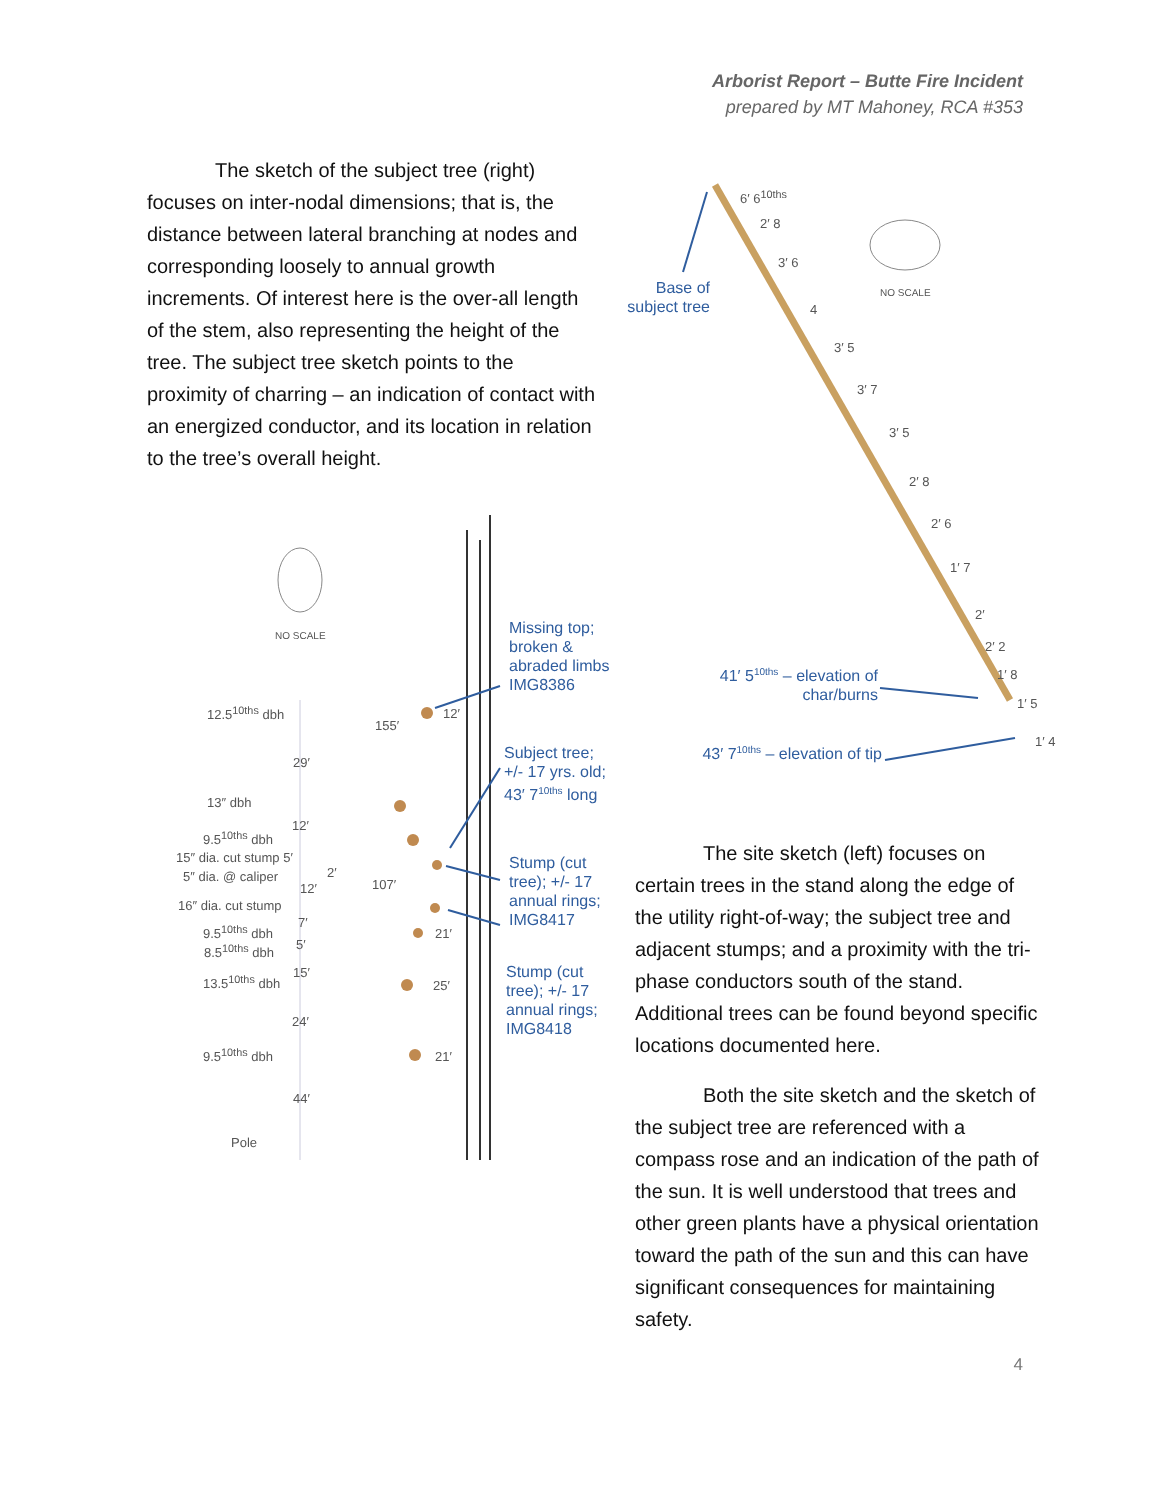Arborist Report – Butte Fire Incident
prepared by MT Mahoney, RCA #353
The sketch of the subject tree (right) focuses on inter-nodal dimensions; that is, the distance between lateral branching at nodes and corresponding loosely to annual growth increments. Of interest here is the over-all length of the stem, also representing the height of the tree. The subject tree sketch points to the proximity of charring – an indication of contact with an energized conductor, and its location in relation to the tree’s overall height.
Base of subject tree
41′ 5<sup>10ths</sup> – elevation of char/burns
43′ 7<sup>10ths</sup> – elevation of tip
Missing top;
broken &
abraded limbs
IMG8386
Subject tree;
+/- 17 yrs. old;
43′ 7<sup>10ths</sup> long
Stump (cut
tree); +/- 17
annual rings;
IMG8417
Stump (cut
tree); +/- 17
annual rings;
IMG8418
6′ 6<sup>10ths</sup>
2′ 8
3′ 6
4
3′ 5
3′ 7
3′ 5
2′ 8
2′ 6
1′ 7
2′
2′ 2
1′ 8
1′ 5
1′ 4
NO SCALE
NO SCALE
12.5<sup>10ths</sup> dbh
155′
12′
29′
13″ dbh
12′
9.5<sup>10ths</sup> dbh
15″ dia. cut stump 5′
2′
5″ dia. @ caliper
12′ 107′
16″ dia. cut stump
7′
9.5<sup>10ths</sup> dbh 21′
8.5<sup>10ths</sup> dbh 5′
15′
13.5<sup>10ths</sup> dbh 25′
24′
9.5<sup>10ths</sup> dbh 21′
44′
Pole
The site sketch (left) focuses on certain trees in the stand along the edge of the utility right-of-way; the subject tree and adjacent stumps; and a proximity with the tri-phase conductors south of the stand. Additional trees can be found beyond specific locations documented here.
Both the site sketch and the sketch of the subject tree are referenced with a compass rose and an indication of the path of the sun. It is well understood that trees and other green plants have a physical orientation toward the path of the sun and this can have significant consequences for maintaining safety.
4